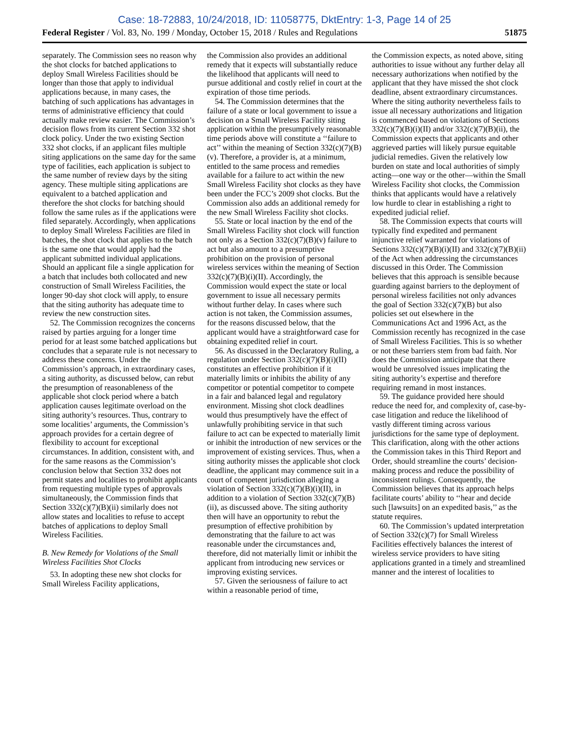Case: 18-72883, 10/24/2018, ID: 11058775, DktEntry: 1-3, Page 14 of 25
Federal Register / Vol. 83, No. 199 / Monday, October 15, 2018 / Rules and Regulations 51875
separately. The Commission sees no reason why the shot clocks for batched applications to deploy Small Wireless Facilities should be longer than those that apply to individual applications because, in many cases, the batching of such applications has advantages in terms of administrative efficiency that could actually make review easier. The Commission’s decision flows from its current Section 332 shot clock policy. Under the two existing Section 332 shot clocks, if an applicant files multiple siting applications on the same day for the same type of facilities, each application is subject to the same number of review days by the siting agency. These multiple siting applications are equivalent to a batched application and therefore the shot clocks for batching should follow the same rules as if the applications were filed separately. Accordingly, when applications to deploy Small Wireless Facilities are filed in batches, the shot clock that applies to the batch is the same one that would apply had the applicant submitted individual applications. Should an applicant file a single application for a batch that includes both collocated and new construction of Small Wireless Facilities, the longer 90-day shot clock will apply, to ensure that the siting authority has adequate time to review the new construction sites.
52. The Commission recognizes the concerns raised by parties arguing for a longer time period for at least some batched applications but concludes that a separate rule is not necessary to address these concerns. Under the Commission’s approach, in extraordinary cases, a siting authority, as discussed below, can rebut the presumption of reasonableness of the applicable shot clock period where a batch application causes legitimate overload on the siting authority’s resources. Thus, contrary to some localities’ arguments, the Commission’s approach provides for a certain degree of flexibility to account for exceptional circumstances. In addition, consistent with, and for the same reasons as the Commission’s conclusion below that Section 332 does not permit states and localities to prohibit applicants from requesting multiple types of approvals simultaneously, the Commission finds that Section 332(c)(7)(B)(ii) similarly does not allow states and localities to refuse to accept batches of applications to deploy Small Wireless Facilities.
B. New Remedy for Violations of the Small Wireless Facilities Shot Clocks
53. In adopting these new shot clocks for Small Wireless Facility applications,
the Commission also provides an additional remedy that it expects will substantially reduce the likelihood that applicants will need to pursue additional and costly relief in court at the expiration of those time periods.
54. The Commission determines that the failure of a state or local government to issue a decision on a Small Wireless Facility siting application within the presumptively reasonable time periods above will constitute a ‘‘failure to act’’ within the meaning of Section 332(c)(7)(B)(v). Therefore, a provider is, at a minimum, entitled to the same process and remedies available for a failure to act within the new Small Wireless Facility shot clocks as they have been under the FCC’s 2009 shot clocks. But the Commission also adds an additional remedy for the new Small Wireless Facility shot clocks.
55. State or local inaction by the end of the Small Wireless Facility shot clock will function not only as a Section 332(c)(7)(B)(v) failure to act but also amount to a presumptive prohibition on the provision of personal wireless services within the meaning of Section 332(c)(7)(B)(i)(II). Accordingly, the Commission would expect the state or local government to issue all necessary permits without further delay. In cases where such action is not taken, the Commission assumes, for the reasons discussed below, that the applicant would have a straightforward case for obtaining expedited relief in court.
56. As discussed in the Declaratory Ruling, a regulation under Section 332(c)(7)(B)(i)(II) constitutes an effective prohibition if it materially limits or inhibits the ability of any competitor or potential competitor to compete in a fair and balanced legal and regulatory environment. Missing shot clock deadlines would thus presumptively have the effect of unlawfully prohibiting service in that such failure to act can be expected to materially limit or inhibit the introduction of new services or the improvement of existing services. Thus, when a siting authority misses the applicable shot clock deadline, the applicant may commence suit in a court of competent jurisdiction alleging a violation of Section 332(c)(7)(B)(i)(II), in addition to a violation of Section 332(c)(7)(B)(ii), as discussed above. The siting authority then will have an opportunity to rebut the presumption of effective prohibition by demonstrating that the failure to act was reasonable under the circumstances and, therefore, did not materially limit or inhibit the applicant from introducing new services or improving existing services.
57. Given the seriousness of failure to act within a reasonable period of time,
the Commission expects, as noted above, siting authorities to issue without any further delay all necessary authorizations when notified by the applicant that they have missed the shot clock deadline, absent extraordinary circumstances. Where the siting authority nevertheless fails to issue all necessary authorizations and litigation is commenced based on violations of Sections 332(c)(7)(B)(i)(II) and/or 332(c)(7)(B)(ii), the Commission expects that applicants and other aggrieved parties will likely pursue equitable judicial remedies. Given the relatively low burden on state and local authorities of simply acting—one way or the other—within the Small Wireless Facility shot clocks, the Commission thinks that applicants would have a relatively low hurdle to clear in establishing a right to expedited judicial relief.
58. The Commission expects that courts will typically find expedited and permanent injunctive relief warranted for violations of Sections 332(c)(7)(B)(i)(II) and 332(c)(7)(B)(ii) of the Act when addressing the circumstances discussed in this Order. The Commission believes that this approach is sensible because guarding against barriers to the deployment of personal wireless facilities not only advances the goal of Section 332(c)(7)(B) but also policies set out elsewhere in the Communications Act and 1996 Act, as the Commission recently has recognized in the case of Small Wireless Facilities. This is so whether or not these barriers stem from bad faith. Nor does the Commission anticipate that there would be unresolved issues implicating the siting authority’s expertise and therefore requiring remand in most instances.
59. The guidance provided here should reduce the need for, and complexity of, case-by-case litigation and reduce the likelihood of vastly different timing across various jurisdictions for the same type of deployment. This clarification, along with the other actions the Commission takes in this Third Report and Order, should streamline the courts’ decision-making process and reduce the possibility of inconsistent rulings. Consequently, the Commission believes that its approach helps facilitate courts’ ability to ‘‘hear and decide such [lawsuits] on an expedited basis,’’ as the statute requires.
60. The Commission’s updated interpretation of Section 332(c)(7) for Small Wireless Facilities effectively balances the interest of wireless service providers to have siting applications granted in a timely and streamlined manner and the interest of localities to